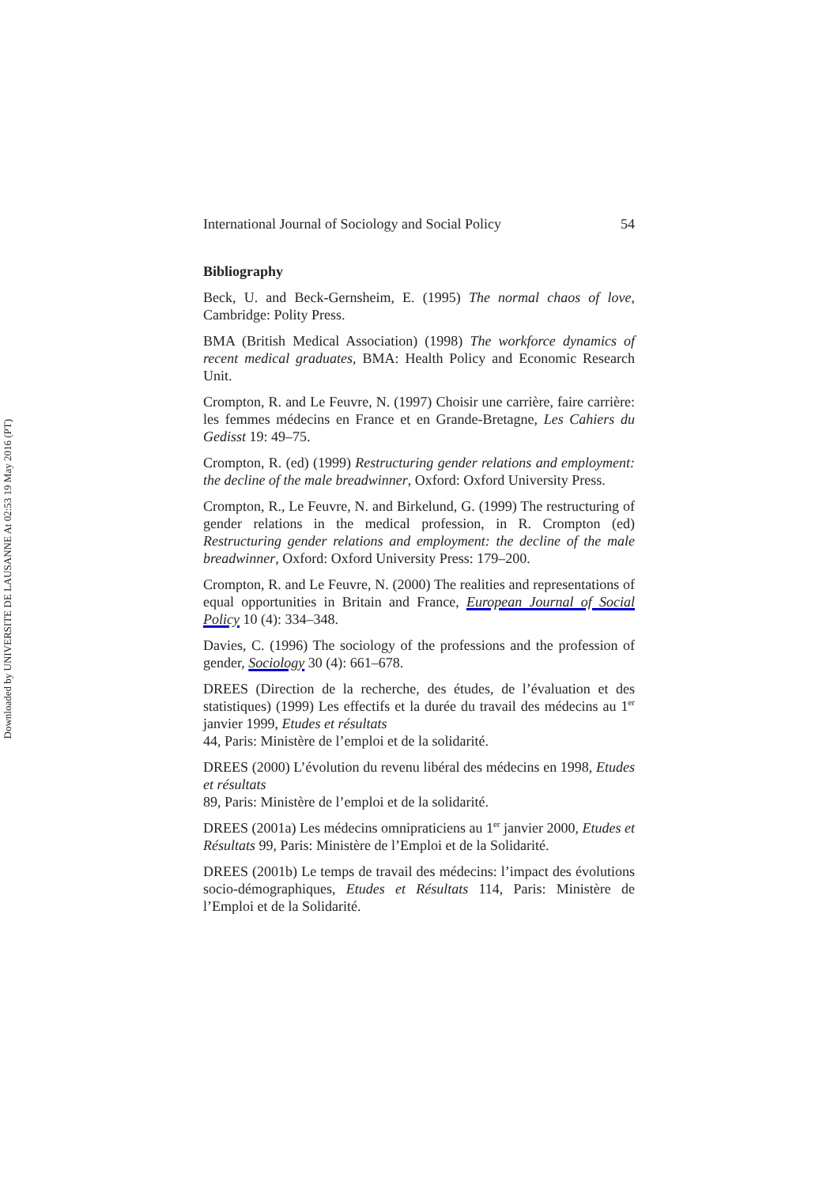Downloaded by UNIVERSITE DE LAUSANNE At 02:53 19 May 2016 (PT)
International Journal of Sociology and Social Policy 54
Bibliography
Beck, U. and Beck-Gernsheim, E. (1995) The normal chaos of love, Cambridge: Polity Press.
BMA (British Medical Association) (1998) The workforce dynamics of recent medical graduates, BMA: Health Policy and Economic Research Unit.
Crompton, R. and Le Feuvre, N. (1997) Choisir une carrière, faire carrière: les femmes médecins en France et en Grande-Bretagne, Les Cahiers du Gedisst 19: 49–75.
Crompton, R. (ed) (1999) Restructuring gender relations and employment: the decline of the male breadwinner, Oxford: Oxford University Press.
Crompton, R., Le Feuvre, N. and Birkelund, G. (1999) The restructuring of gender relations in the medical profession, in R. Crompton (ed) Restructuring gender relations and employment: the decline of the male breadwinner, Oxford: Oxford University Press: 179–200.
Crompton, R. and Le Feuvre, N. (2000) The realities and representations of equal opportunities in Britain and France, European Journal of Social Policy 10 (4): 334–348.
Davies, C. (1996) The sociology of the professions and the profession of gender, Sociology 30 (4): 661–678.
DREES (Direction de la recherche, des études, de l’évaluation et des statistiques) (1999) Les effectifs et la durée du travail des médecins au 1<sup>er</sup> janvier 1999, Etudes et résultats
44, Paris: Ministère de l’emploi et de la solidarité.
DREES (2000) L’évolution du revenu libéral des médecins en 1998, Etudes et résultats
89, Paris: Ministère de l’emploi et de la solidarité.
DREES (2001a) Les médecins omnipraticiens au 1<sup>er</sup> janvier 2000, Etudes et Résultats 99, Paris: Ministère de l’Emploi et de la Solidarité.
DREES (2001b) Le temps de travail des médecins: l’impact des évolutions socio-démographiques, Etudes et Résultats 114, Paris: Ministère de l’Emploi et de la Solidarité.